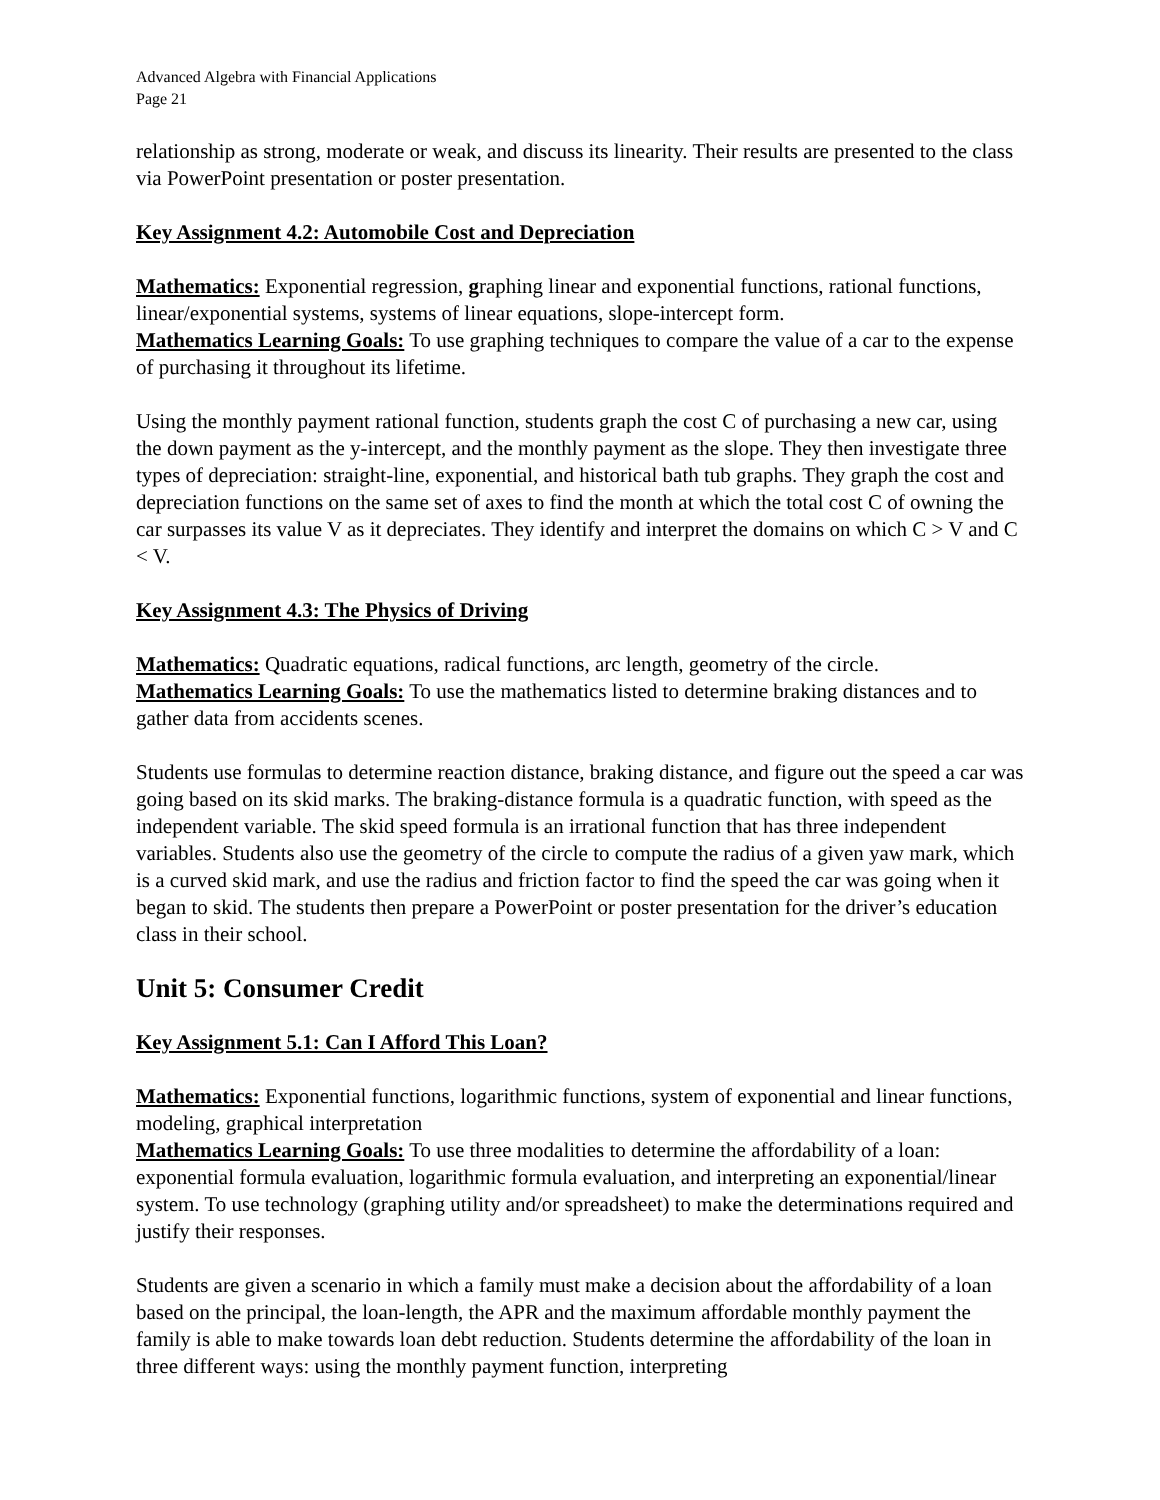Advanced Algebra with Financial Applications
Page 21
relationship as strong, moderate or weak, and discuss its linearity. Their results are presented to the class via PowerPoint presentation or poster presentation.
Key Assignment 4.2: Automobile Cost and Depreciation
Mathematics: Exponential regression, graphing linear and exponential functions, rational functions, linear/exponential systems, systems of linear equations, slope-intercept form.
Mathematics Learning Goals: To use graphing techniques to compare the value of a car to the expense of purchasing it throughout its lifetime.
Using the monthly payment rational function, students graph the cost C of purchasing a new car, using the down payment as the y-intercept, and the monthly payment as the slope. They then investigate three types of depreciation: straight-line, exponential, and historical bath tub graphs. They graph the cost and depreciation functions on the same set of axes to find the month at which the total cost C of owning the car surpasses its value V as it depreciates. They identify and interpret the domains on which C > V and C < V.
Key Assignment 4.3: The Physics of Driving
Mathematics: Quadratic equations, radical functions, arc length, geometry of the circle.
Mathematics Learning Goals: To use the mathematics listed to determine braking distances and to gather data from accidents scenes.
Students use formulas to determine reaction distance, braking distance, and figure out the speed a car was going based on its skid marks. The braking-distance formula is a quadratic function, with speed as the independent variable. The skid speed formula is an irrational function that has three independent variables. Students also use the geometry of the circle to compute the radius of a given yaw mark, which is a curved skid mark, and use the radius and friction factor to find the speed the car was going when it began to skid. The students then prepare a PowerPoint or poster presentation for the driver’s education class in their school.
Unit 5: Consumer Credit
Key Assignment 5.1: Can I Afford This Loan?
Mathematics: Exponential functions, logarithmic functions, system of exponential and linear functions, modeling, graphical interpretation
Mathematics Learning Goals: To use three modalities to determine the affordability of a loan: exponential formula evaluation, logarithmic formula evaluation, and interpreting an exponential/linear system. To use technology (graphing utility and/or spreadsheet) to make the determinations required and justify their responses.
Students are given a scenario in which a family must make a decision about the affordability of a loan based on the principal, the loan-length, the APR and the maximum affordable monthly payment the family is able to make towards loan debt reduction. Students determine the affordability of the loan in three different ways: using the monthly payment function, interpreting